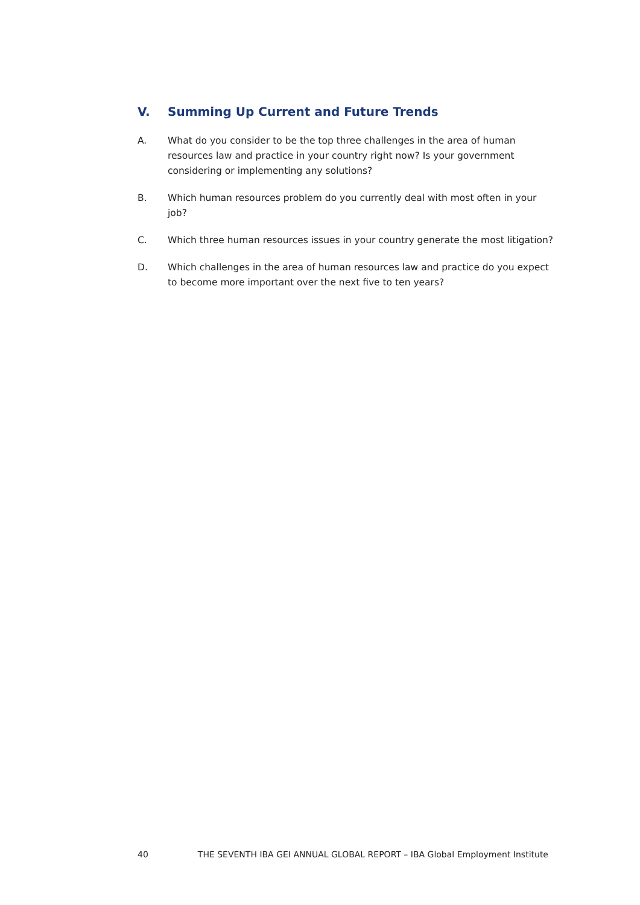V. Summing Up Current and Future Trends
A. What do you consider to be the top three challenges in the area of human resources law and practice in your country right now? Is your government considering or implementing any solutions?
B. Which human resources problem do you currently deal with most often in your job?
C. Which three human resources issues in your country generate the most litigation?
D. Which challenges in the area of human resources law and practice do you expect to become more important over the next five to ten years?
40 THE SEVENTH IBA GEI ANNUAL GLOBAL REPORT – IBA Global Employment Institute